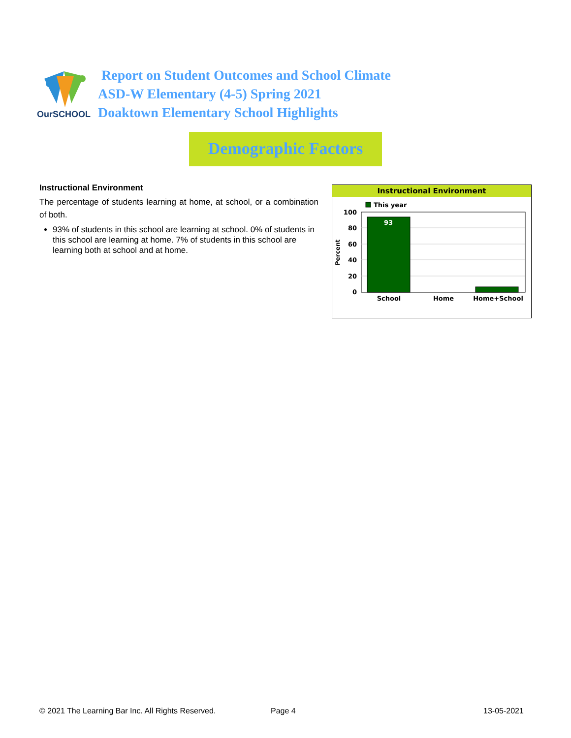OurSCHOOL
Report on Student Outcomes and School Climate
ASD-W Elementary (4-5) Spring 2021
Doaktown Elementary School Highlights
Demographic Factors
Instructional Environment
The percentage of students learning at home, at school, or a combination of both.
93% of students in this school are learning at school. 0% of students in this school are learning at home. 7% of students in this school are learning both at school and at home.
Instructional Environment
This year
100
80
60
40
20
0
Percent
93
School
Home
Home+School
© 2021 The Learning Bar Inc. All Rights Reserved.
Page 4 13-05-2021